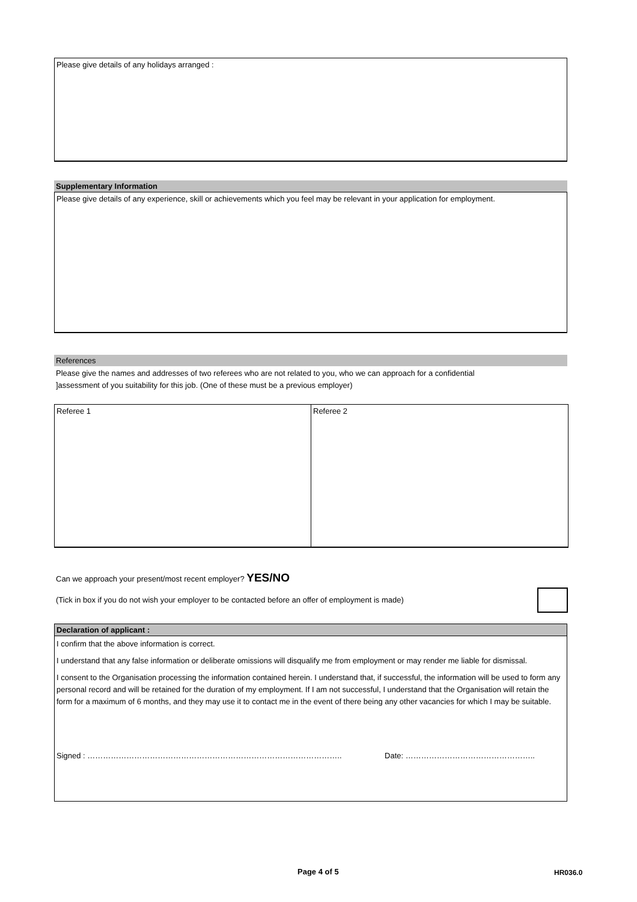Please give details of any holidays arranged :
Supplementary Information
Please give details of any experience, skill or achievements which you feel may be relevant in your application for employment.
References
Please give the names and addresses of two referees who are not related to you, who we can approach for a confidential
]assessment of you suitability for this job. (One of these must be a previous employer)
Referee 1 Referee 2
Can we approach your present/most recent employer? YES/NO
(Tick in box if you do not wish your employer to be contacted before an offer of employment is made)
Declaration of applicant :
I confirm that the above information is correct.
I understand that any false information or deliberate omissions will disqualify me from employment or may render me liable for dismissal.
I consent to the Organisation processing the information contained herein. I understand that, if successful, the information will be used to form any personal record and will be retained for the duration of my employment. If I am not successful, I understand that the Organisation will retain the form for a maximum of 6 months, and they may use it to contact me in the event of there being any other vacancies for which I may be suitable.
Signed : …………………………………………………………………………………….. Date: …………………………………………..
Page 4 of 5 HR036.0